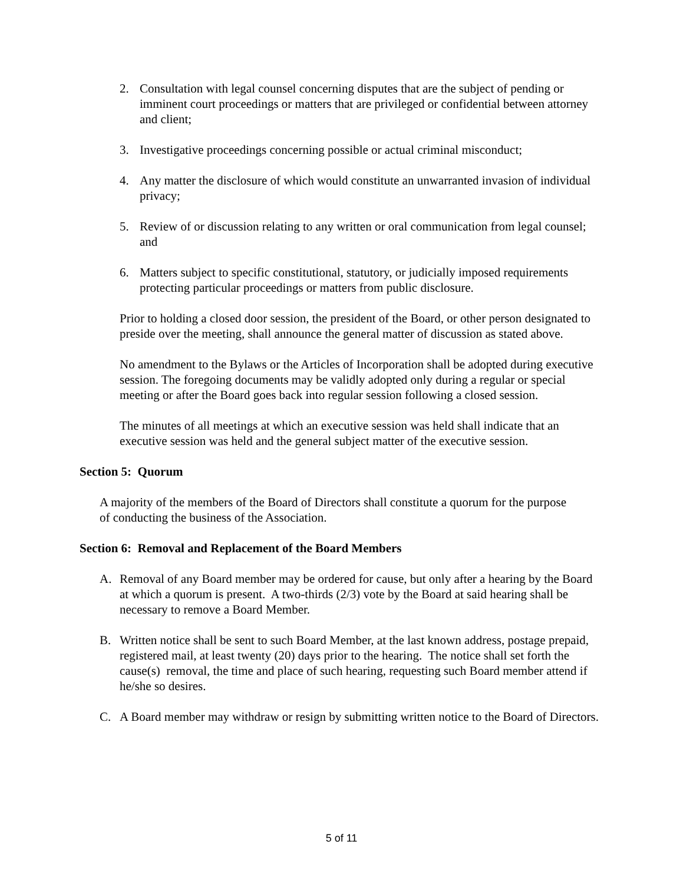2. Consultation with legal counsel concerning disputes that are the subject of pending or imminent court proceedings or matters that are privileged or confidential between attorney and client;
3. Investigative proceedings concerning possible or actual criminal misconduct;
4. Any matter the disclosure of which would constitute an unwarranted invasion of individual privacy;
5. Review of or discussion relating to any written or oral communication from legal counsel; and
6. Matters subject to specific constitutional, statutory, or judicially imposed requirements protecting particular proceedings or matters from public disclosure.
Prior to holding a closed door session, the president of the Board, or other person designated to preside over the meeting, shall announce the general matter of discussion as stated above.
No amendment to the Bylaws or the Articles of Incorporation shall be adopted during executive session. The foregoing documents may be validly adopted only during a regular or special meeting or after the Board goes back into regular session following a closed session.
The minutes of all meetings at which an executive session was held shall indicate that an executive session was held and the general subject matter of the executive session.
Section 5: Quorum
A majority of the members of the Board of Directors shall constitute a quorum for the purpose of conducting the business of the Association.
Section 6: Removal and Replacement of the Board Members
A. Removal of any Board member may be ordered for cause, but only after a hearing by the Board at which a quorum is present. A two-thirds (2/3) vote by the Board at said hearing shall be necessary to remove a Board Member.
B. Written notice shall be sent to such Board Member, at the last known address, postage prepaid, registered mail, at least twenty (20) days prior to the hearing. The notice shall set forth the cause(s) removal, the time and place of such hearing, requesting such Board member attend if he/she so desires.
C. A Board member may withdraw or resign by submitting written notice to the Board of Directors.
5 of 11